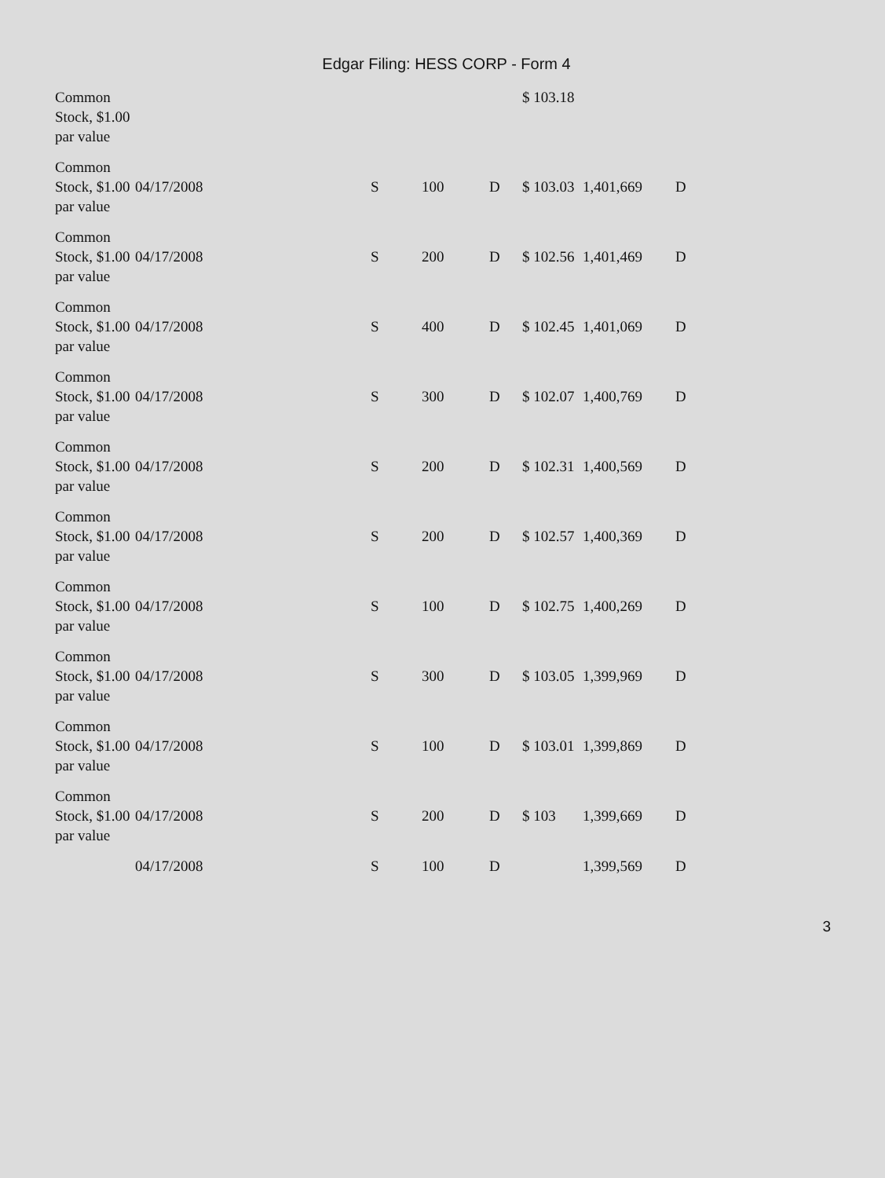Edgar Filing: HESS CORP - Form 4
| Common Stock, $1.00 par value | | | | | $ 103.18 | | |
| Common Stock, $1.00 par value | 04/17/2008 | S | 100 | D | $ 103.03 | 1,401,669 | D |
| Common Stock, $1.00 par value | 04/17/2008 | S | 200 | D | $ 102.56 | 1,401,469 | D |
| Common Stock, $1.00 par value | 04/17/2008 | S | 400 | D | $ 102.45 | 1,401,069 | D |
| Common Stock, $1.00 par value | 04/17/2008 | S | 300 | D | $ 102.07 | 1,400,769 | D |
| Common Stock, $1.00 par value | 04/17/2008 | S | 200 | D | $ 102.31 | 1,400,569 | D |
| Common Stock, $1.00 par value | 04/17/2008 | S | 200 | D | $ 102.57 | 1,400,369 | D |
| Common Stock, $1.00 par value | 04/17/2008 | S | 100 | D | $ 102.75 | 1,400,269 | D |
| Common Stock, $1.00 par value | 04/17/2008 | S | 300 | D | $ 103.05 | 1,399,969 | D |
| Common Stock, $1.00 par value | 04/17/2008 | S | 100 | D | $ 103.01 | 1,399,869 | D |
| Common Stock, $1.00 par value | 04/17/2008 | S | 200 | D | $ 103 | 1,399,669 | D |
| | 04/17/2008 | S | 100 | D | | 1,399,569 | D |
3